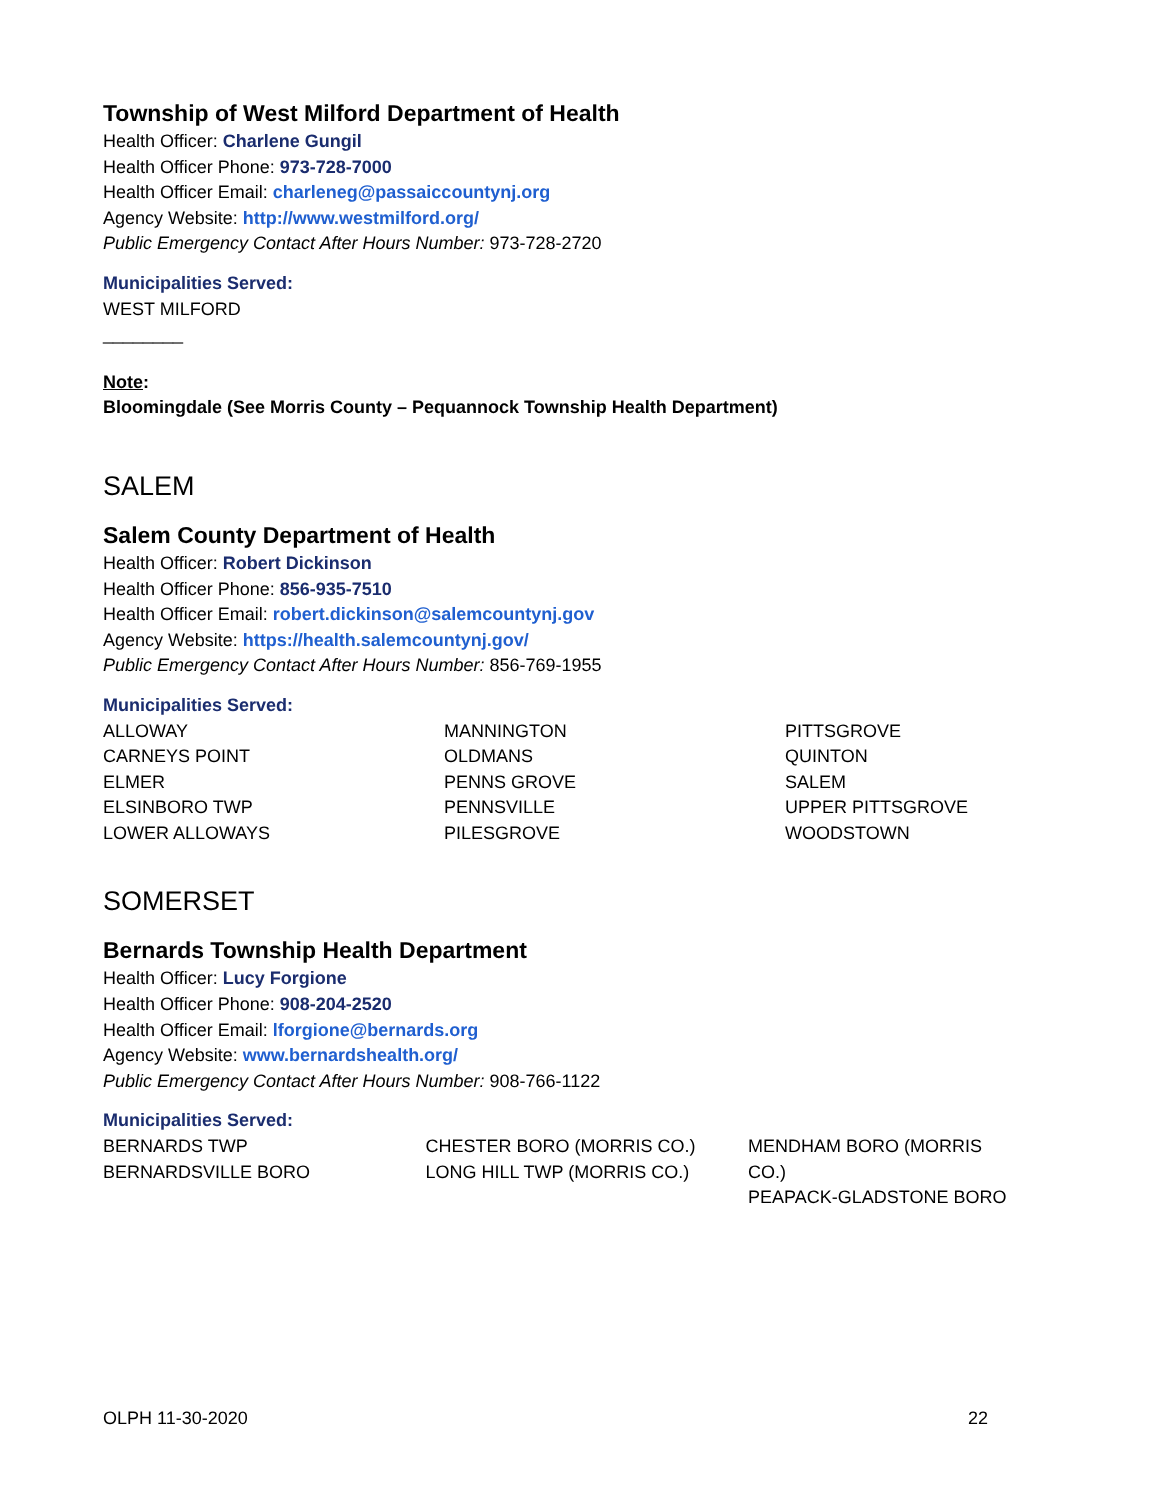Township of West Milford Department of Health
Health Officer: Charlene Gungil
Health Officer Phone: 973-728-7000
Health Officer Email: charleneg@passaiccountynj.org
Agency Website: http://www.westmilford.org/
Public Emergency Contact After Hours Number: 973-728-2720
Municipalities Served:
WEST MILFORD
________
Note:
Bloomingdale (See Morris County – Pequannock Township Health Department)
SALEM
Salem County Department of Health
Health Officer: Robert Dickinson
Health Officer Phone: 856-935-7510
Health Officer Email: robert.dickinson@salemcountynj.gov
Agency Website: https://health.salemcountynj.gov/
Public Emergency Contact After Hours Number: 856-769-1955
Municipalities Served:
ALLOWAY
CARNEYS POINT
ELMER
ELSINBORO TWP
LOWER ALLOWAYS
MANNINGTON
OLDMANS
PENNS GROVE
PENNSVILLE
PILESGROVE
PITTSGROVE
QUINTON
SALEM
UPPER PITTSGROVE
WOODSTOWN
SOMERSET
Bernards Township Health Department
Health Officer: Lucy Forgione
Health Officer Phone: 908-204-2520
Health Officer Email: lforgione@bernards.org
Agency Website: www.bernardshealth.org/
Public Emergency Contact After Hours Number: 908-766-1122
Municipalities Served:
BERNARDS TWP
BERNARDSVILLE BORO
CHESTER BORO (MORRIS CO.)
LONG HILL TWP (MORRIS CO.)
MENDHAM BORO (MORRIS CO.)
PEAPACK-GLADSTONE BORO
OLPH 11-30-2020 22